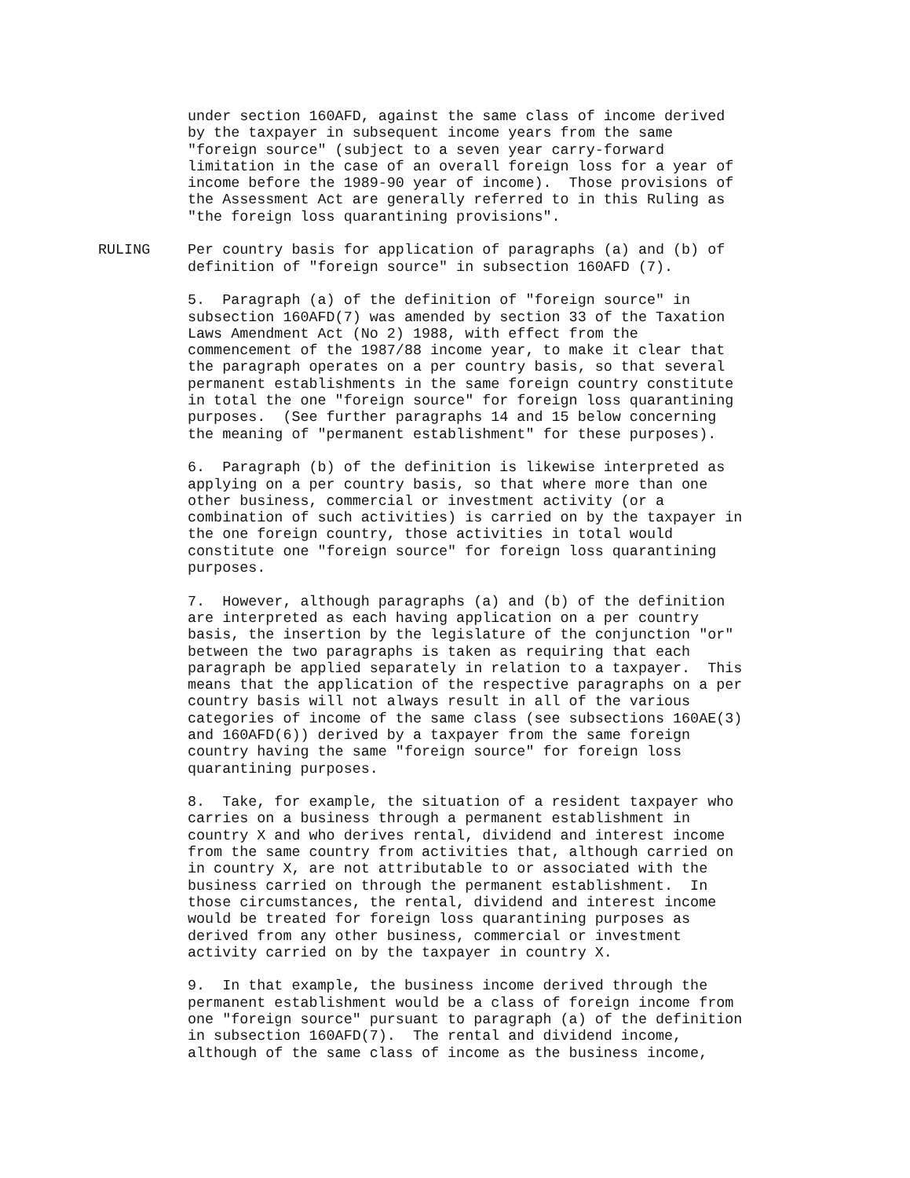under section 160AFD, against the same class of income derived by the taxpayer in subsequent income years from the same "foreign source" (subject to a seven year carry-forward limitation in the case of an overall foreign loss for a year of income before the 1989-90 year of income). Those provisions of the Assessment Act are generally referred to in this Ruling as "the foreign loss quarantining provisions".
RULING Per country basis for application of paragraphs (a) and (b) of definition of "foreign source" in subsection 160AFD (7).
5. Paragraph (a) of the definition of "foreign source" in subsection 160AFD(7) was amended by section 33 of the Taxation Laws Amendment Act (No 2) 1988, with effect from the commencement of the 1987/88 income year, to make it clear that the paragraph operates on a per country basis, so that several permanent establishments in the same foreign country constitute in total the one "foreign source" for foreign loss quarantining purposes. (See further paragraphs 14 and 15 below concerning the meaning of "permanent establishment" for these purposes).
6. Paragraph (b) of the definition is likewise interpreted as applying on a per country basis, so that where more than one other business, commercial or investment activity (or a combination of such activities) is carried on by the taxpayer in the one foreign country, those activities in total would constitute one "foreign source" for foreign loss quarantining purposes.
7. However, although paragraphs (a) and (b) of the definition are interpreted as each having application on a per country basis, the insertion by the legislature of the conjunction "or" between the two paragraphs is taken as requiring that each paragraph be applied separately in relation to a taxpayer. This means that the application of the respective paragraphs on a per country basis will not always result in all of the various categories of income of the same class (see subsections 160AE(3) and 160AFD(6)) derived by a taxpayer from the same foreign country having the same "foreign source" for foreign loss quarantining purposes.
8. Take, for example, the situation of a resident taxpayer who carries on a business through a permanent establishment in country X and who derives rental, dividend and interest income from the same country from activities that, although carried on in country X, are not attributable to or associated with the business carried on through the permanent establishment. In those circumstances, the rental, dividend and interest income would be treated for foreign loss quarantining purposes as derived from any other business, commercial or investment activity carried on by the taxpayer in country X.
9. In that example, the business income derived through the permanent establishment would be a class of foreign income from one "foreign source" pursuant to paragraph (a) of the definition in subsection 160AFD(7). The rental and dividend income, although of the same class of income as the business income,